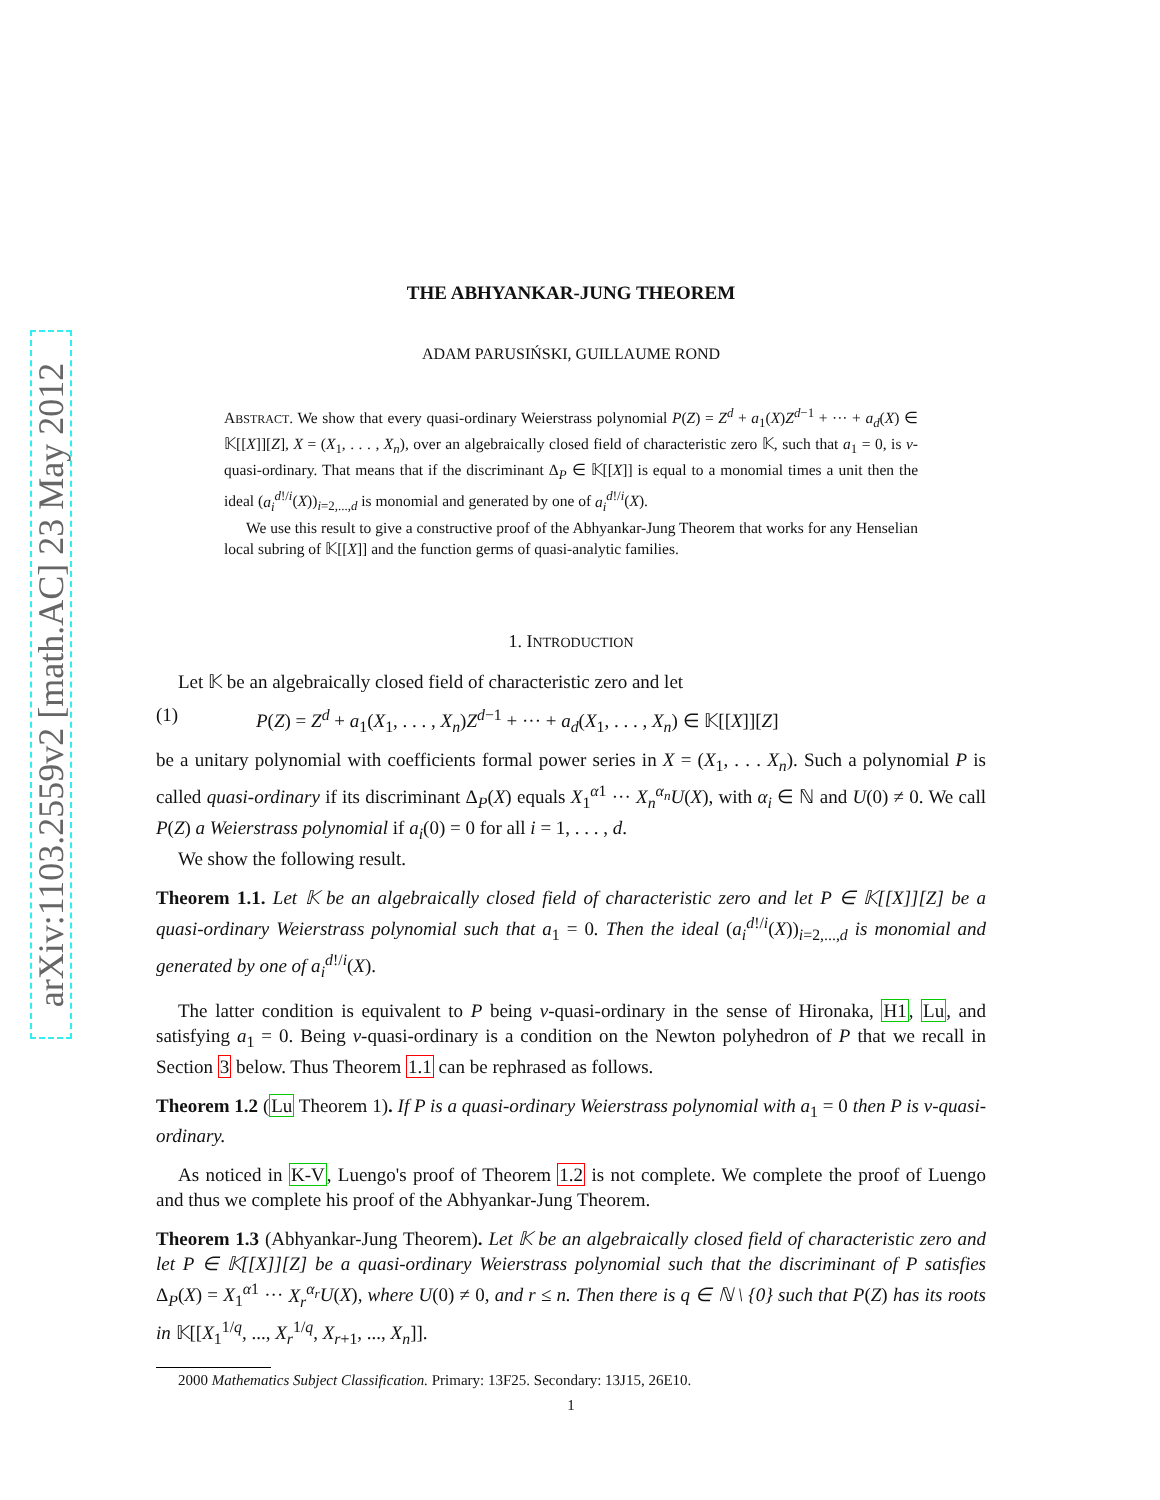arXiv:1103.2559v2 [math.AC] 23 May 2012
THE ABHYANKAR-JUNG THEOREM
ADAM PARUSIŃSKI, GUILLAUME ROND
ABSTRACT. We show that every quasi-ordinary Weierstrass polynomial P(Z) = Z<sup>d</sup> + a<sub>1</sub>(X)Z<sup>d−1</sup> + ··· + a<sub>d</sub>(X) ∈ 𝕂[[X]][Z], X = (X<sub>1</sub>, . . . , X<sub>n</sub>), over an algebraically closed field of characteristic zero 𝕂, such that a<sub>1</sub> = 0, is ν-quasi-ordinary. That means that if the discriminant Δ<sub>P</sub> ∈ 𝕂[[X]] is equal to a monomial times a unit then the ideal (a<sub>i</sub><sup>d!/i</sup>(X))<sub>i=2,...,d</sub> is monomial and generated by one of a<sub>i</sub><sup>d!/i</sup>(X).
We use this result to give a constructive proof of the Abhyankar-Jung Theorem that works for any Henselian local subring of 𝕂[[X]] and the function germs of quasi-analytic families.
1. INTRODUCTION
Let 𝕂 be an algebraically closed field of characteristic zero and let
(1) P(Z) = Z<sup>d</sup> + a<sub>1</sub>(X<sub>1</sub>, . . . , X<sub>n</sub>)Z<sup>d−1</sup> + ··· + a<sub>d</sub>(X<sub>1</sub>, . . . , X<sub>n</sub>) ∈ 𝕂[[X]][Z]
be a unitary polynomial with coefficients formal power series in X = (X<sub>1</sub>, . . . X<sub>n</sub>). Such a polynomial P is called quasi-ordinary if its discriminant Δ<sub>P</sub>(X) equals X<sub>1</sub><sup>α1</sup> ··· X<sub>n</sub><sup>α<sub>n</sub></sup>U(X), with α<sub>i</sub> ∈ ℕ and U(0) ≠ 0. We call P(Z) a Weierstrass polynomial if a<sub>i</sub>(0) = 0 for all i = 1, . . . , d.
We show the following result.
Theorem 1.1. Let 𝕂 be an algebraically closed field of characteristic zero and let P ∈ 𝕂[[X]][Z] be a quasi-ordinary Weierstrass polynomial such that a<sub>1</sub> = 0. Then the ideal (a<sub>i</sub><sup>d!/i</sup>(X))<sub>i=2,...,d</sub> is monomial and generated by one of a<sub>i</sub><sup>d!/i</sup>(X).
The latter condition is equivalent to P being ν-quasi-ordinary in the sense of Hironaka, H1, Lu, and satisfying a<sub>1</sub> = 0. Being ν-quasi-ordinary is a condition on the Newton polyhedron of P that we recall in Section 3 below. Thus Theorem 1.1 can be rephrased as follows.
Theorem 1.2 (Lu Theorem 1). If P is a quasi-ordinary Weierstrass polynomial with a<sub>1</sub> = 0 then P is ν-quasi-ordinary.
As noticed in K-V, Luengo's proof of Theorem 1.2 is not complete. We complete the proof of Luengo and thus we complete his proof of the Abhyankar-Jung Theorem.
Theorem 1.3 (Abhyankar-Jung Theorem). Let 𝕂 be an algebraically closed field of characteristic zero and let P ∈ 𝕂[[X]][Z] be a quasi-ordinary Weierstrass polynomial such that the discriminant of P satisfies Δ<sub>P</sub>(X) = X<sub>1</sub><sup>α1</sup> ··· X<sub>r</sub><sup>α<sub>r</sub></sup>U(X), where U(0) ≠ 0, and r ≤ n. Then there is q ∈ ℕ \ {0} such that P(Z) has its roots in 𝕂[[X<sub>1</sub><sup>1/q</sup>, ..., X<sub>r</sub><sup>1/q</sup>, X<sub>r+1</sub>, ..., X<sub>n</sub>]].
2000 Mathematics Subject Classification. Primary: 13F25. Secondary: 13J15, 26E10.
1